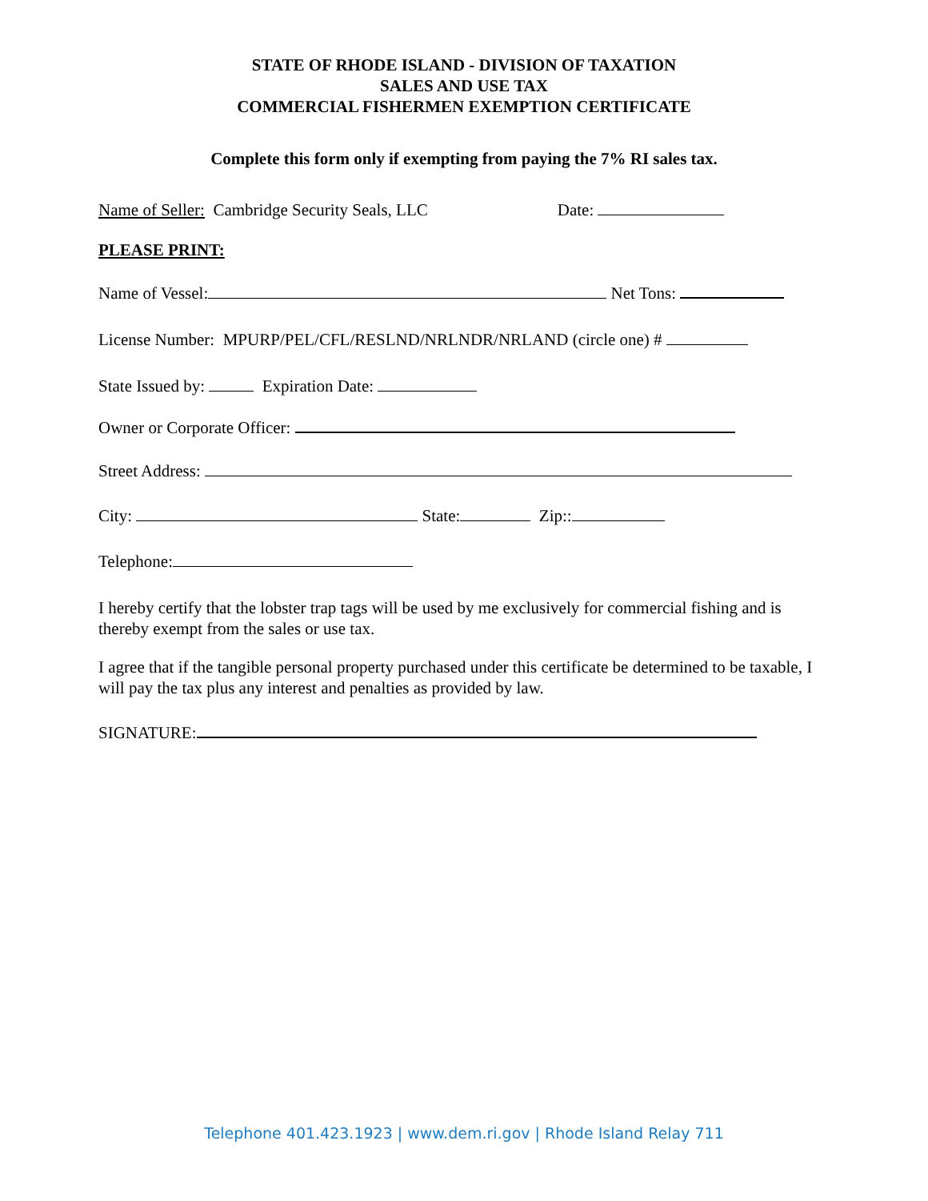STATE OF RHODE ISLAND - DIVISION OF TAXATION
SALES AND USE TAX
COMMERCIAL FISHERMEN EXEMPTION CERTIFICATE
Complete this form only if exempting from paying the 7% RI sales tax.
Name of Seller: Cambridge Security Seals, LLC Date:
PLEASE PRINT:
Name of Vessel: Net Tons:
License Number: MPURP/PEL/CFL/RESLND/NRLNDR/NRLAND (circle one) #
State Issued by: Expiration Date:
Owner or Corporate Officer:
Street Address:
City: State: Zip::
Telephone:
I hereby certify that the lobster trap tags will be used by me exclusively for commercial fishing and is thereby exempt from the sales or use tax.
I agree that if the tangible personal property purchased under this certificate be determined to be taxable, I will pay the tax plus any interest and penalties as provided by law.
SIGNATURE:
Telephone 401.423.1923 | www.dem.ri.gov | Rhode Island Relay 711